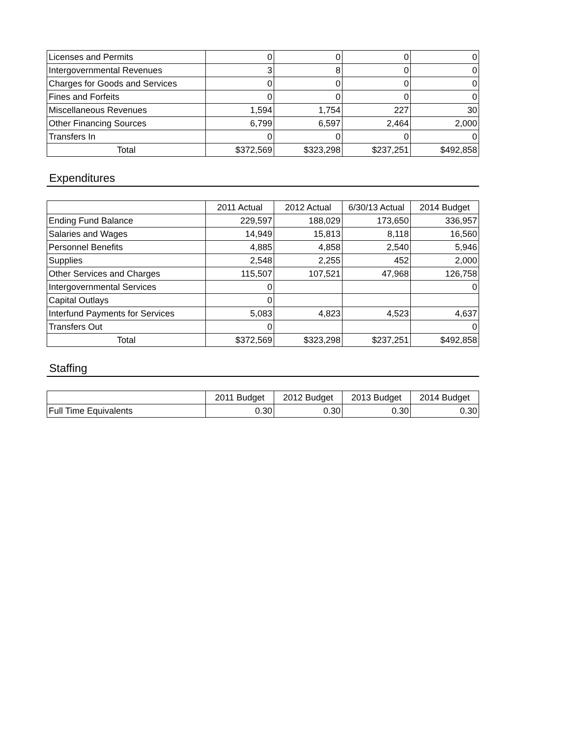| Licenses and Permits | 0 | 0 | 0 | 0 |
| Intergovernmental Revenues | 3 | 8 | 0 | 0 |
| Charges for Goods and Services | 0 | 0 | 0 | 0 |
| Fines and Forfeits | 0 | 0 | 0 | 0 |
| Miscellaneous Revenues | 1,594 | 1,754 | 227 | 30 |
| Other Financing Sources | 6,799 | 6,597 | 2,464 | 2,000 |
| Transfers In | 0 | 0 | 0 | 0 |
| Total | $372,569 | $323,298 | $237,251 | $492,858 |
Expenditures
| | 2011 Actual | 2012 Actual | 6/30/13 Actual | 2014 Budget |
| --- | --- | --- | --- | --- |
| Ending Fund Balance | 229,597 | 188,029 | 173,650 | 336,957 |
| Salaries and Wages | 14,949 | 15,813 | 8,118 | 16,560 |
| Personnel Benefits | 4,885 | 4,858 | 2,540 | 5,946 |
| Supplies | 2,548 | 2,255 | 452 | 2,000 |
| Other Services and Charges | 115,507 | 107,521 | 47,968 | 126,758 |
| Intergovernmental Services | 0 | | | 0 |
| Capital Outlays | 0 | | | |
| Interfund Payments for Services | 5,083 | 4,823 | 4,523 | 4,637 |
| Transfers Out | 0 | | | 0 |
| Total | $372,569 | $323,298 | $237,251 | $492,858 |
Staffing
| | 2011 Budget | 2012 Budget | 2013 Budget | 2014 Budget |
| --- | --- | --- | --- | --- |
| Full Time Equivalents | 0.30 | 0.30 | 0.30 | 0.30 |